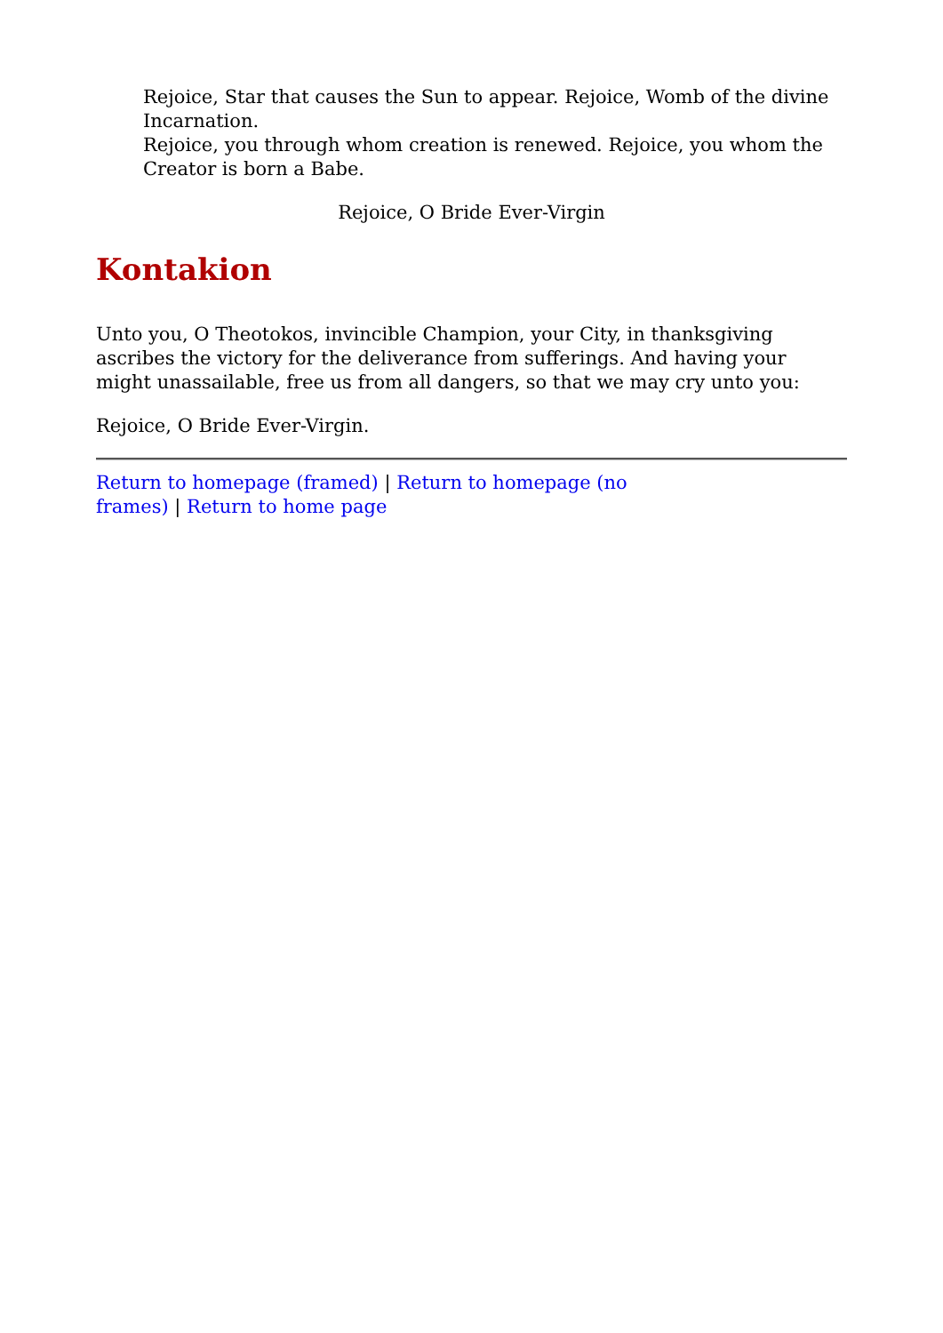Rejoice, Star that causes the Sun to appear. Rejoice, Womb of the divine Incarnation.
Rejoice, you through whom creation is renewed. Rejoice, you whom the Creator is born a Babe.
Rejoice, O Bride Ever-Virgin
Kontakion
Unto you, O Theotokos, invincible Champion, your City, in thanksgiving ascribes the victory for the deliverance from sufferings. And having your might unassailable, free us from all dangers, so that we may cry unto you:
Rejoice, O Bride Ever-Virgin.
Return to homepage (framed) | Return to homepage (no frames) | Return to home page